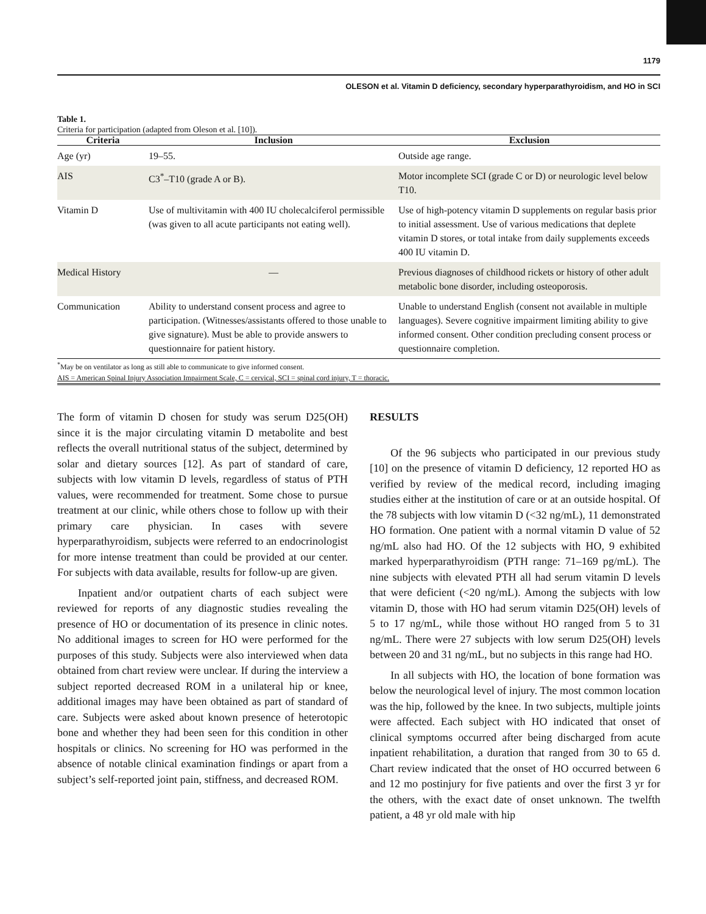1179
OLESON et al. Vitamin D deficiency, secondary hyperparathyroidism, and HO in SCI
Table 1.
Criteria for participation (adapted from Oleson et al. [10]).
| Criteria | Inclusion | Exclusion |
| --- | --- | --- |
| Age (yr) | 19–55. | Outside age range. |
| AIS | C3<sup>*</sup>–T10 (grade A or B). | Motor incomplete SCI (grade C or D) or neurologic level below T10. |
| Vitamin D | Use of multivitamin with 400 IU cholecalciferol permissible (was given to all acute participants not eating well). | Use of high-potency vitamin D supplements on regular basis prior to initial assessment. Use of various medications that deplete vitamin D stores, or total intake from daily supplements exceeds 400 IU vitamin D. |
| Medical History | — | Previous diagnoses of childhood rickets or history of other adult metabolic bone disorder, including osteoporosis. |
| Communication | Ability to understand consent process and agree to participation. (Witnesses/assistants offered to those unable to give signature). Must be able to provide answers to questionnaire for patient history. | Unable to understand English (consent not available in multiple languages). Severe cognitive impairment limiting ability to give informed consent. Other condition precluding consent process or questionnaire completion. |
<sup>*</sup> May be on ventilator as long as still able to communicate to give informed consent.
AIS = American Spinal Injury Association Impairment Scale, C = cervical, SCI = spinal cord injury, T = thoracic.
The form of vitamin D chosen for study was serum D25(OH) since it is the major circulating vitamin D metabolite and best reflects the overall nutritional status of the subject, determined by solar and dietary sources [12]. As part of standard of care, subjects with low vitamin D levels, regardless of status of PTH values, were recommended for treatment. Some chose to pursue treatment at our clinic, while others chose to follow up with their primary care physician. In cases with severe hyperparathyroidism, subjects were referred to an endocrinologist for more intense treatment than could be provided at our center. For subjects with data available, results for follow-up are given.
Inpatient and/or outpatient charts of each subject were reviewed for reports of any diagnostic studies revealing the presence of HO or documentation of its presence in clinic notes. No additional images to screen for HO were performed for the purposes of this study. Subjects were also interviewed when data obtained from chart review were unclear. If during the interview a subject reported decreased ROM in a unilateral hip or knee, additional images may have been obtained as part of standard of care. Subjects were asked about known presence of heterotopic bone and whether they had been seen for this condition in other hospitals or clinics. No screening for HO was performed in the absence of notable clinical examination findings or apart from a subject’s self-reported joint pain, stiffness, and decreased ROM.
RESULTS
Of the 96 subjects who participated in our previous study [10] on the presence of vitamin D deficiency, 12 reported HO as verified by review of the medical record, including imaging studies either at the institution of care or at an outside hospital. Of the 78 subjects with low vitamin D (<32 ng/mL), 11 demonstrated HO formation. One patient with a normal vitamin D value of 52 ng/mL also had HO. Of the 12 subjects with HO, 9 exhibited marked hyperparathyroidism (PTH range: 71–169 pg/mL). The nine subjects with elevated PTH all had serum vitamin D levels that were deficient (<20 ng/mL). Among the subjects with low vitamin D, those with HO had serum vitamin D25(OH) levels of 5 to 17 ng/mL, while those without HO ranged from 5 to 31 ng/mL. There were 27 subjects with low serum D25(OH) levels between 20 and 31 ng/mL, but no subjects in this range had HO.
In all subjects with HO, the location of bone formation was below the neurological level of injury. The most common location was the hip, followed by the knee. In two subjects, multiple joints were affected. Each subject with HO indicated that onset of clinical symptoms occurred after being discharged from acute inpatient rehabilitation, a duration that ranged from 30 to 65 d. Chart review indicated that the onset of HO occurred between 6 and 12 mo postinjury for five patients and over the first 3 yr for the others, with the exact date of onset unknown. The twelfth patient, a 48 yr old male with hip